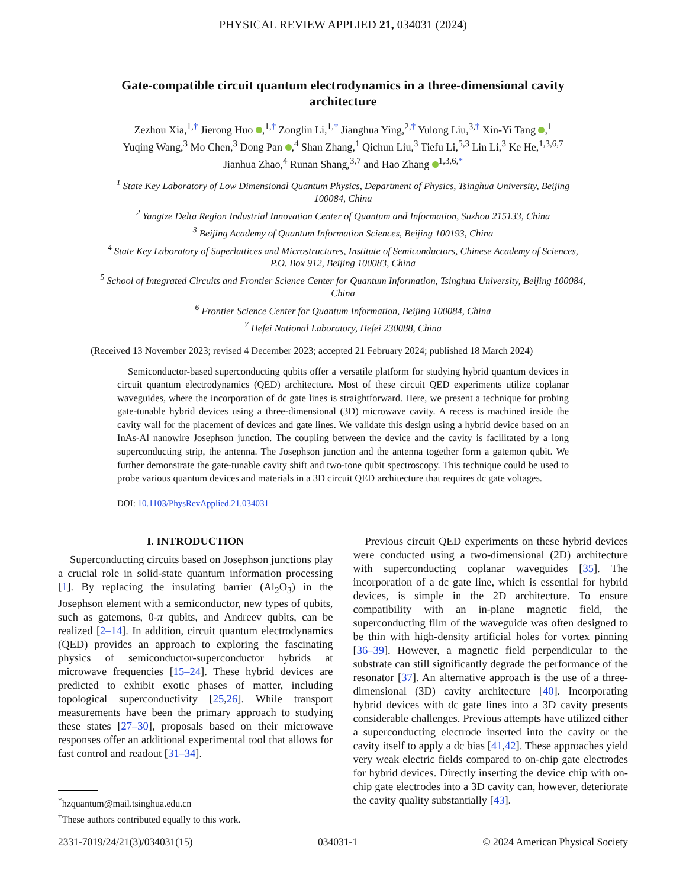PHYSICAL REVIEW APPLIED 21, 034031 (2024)
Gate-compatible circuit quantum electrodynamics in a three-dimensional cavity architecture
Zezhou Xia,<sup>1,†</sup> Jierong Huo ,<sup>1,†</sup> Zonglin Li,<sup>1,†</sup> Jianghua Ying,<sup>2,†</sup> Yulong Liu,<sup>3,†</sup> Xin-Yi Tang ,<sup>1</sup>
Yuqing Wang,<sup>3</sup> Mo Chen,<sup>3</sup> Dong Pan ,<sup>4</sup> Shan Zhang,<sup>1</sup> Qichun Liu,<sup>3</sup> Tiefu Li,<sup>5,3</sup> Lin Li,<sup>3</sup> Ke He,<sup>1,3,6,7</sup>
Jianhua Zhao,<sup>4</sup> Runan Shang,<sup>3,7</sup> and Hao Zhang <sup>1,3,6,*</sup>
<sup>1</sup> State Key Laboratory of Low Dimensional Quantum Physics, Department of Physics, Tsinghua University, Beijing 100084, China
<sup>2</sup> Yangtze Delta Region Industrial Innovation Center of Quantum and Information, Suzhou 215133, China
<sup>3</sup> Beijing Academy of Quantum Information Sciences, Beijing 100193, China
<sup>4</sup> State Key Laboratory of Superlattices and Microstructures, Institute of Semiconductors, Chinese Academy of Sciences, P.O. Box 912, Beijing 100083, China
<sup>5</sup> School of Integrated Circuits and Frontier Science Center for Quantum Information, Tsinghua University, Beijing 100084, China
<sup>6</sup> Frontier Science Center for Quantum Information, Beijing 100084, China
<sup>7</sup> Hefei National Laboratory, Hefei 230088, China
(Received 13 November 2023; revised 4 December 2023; accepted 21 February 2024; published 18 March 2024)
Semiconductor-based superconducting qubits offer a versatile platform for studying hybrid quantum devices in circuit quantum electrodynamics (QED) architecture. Most of these circuit QED experiments utilize coplanar waveguides, where the incorporation of dc gate lines is straightforward. Here, we present a technique for probing gate-tunable hybrid devices using a three-dimensional (3D) microwave cavity. A recess is machined inside the cavity wall for the placement of devices and gate lines. We validate this design using a hybrid device based on an InAs-Al nanowire Josephson junction. The coupling between the device and the cavity is facilitated by a long superconducting strip, the antenna. The Josephson junction and the antenna together form a gatemon qubit. We further demonstrate the gate-tunable cavity shift and two-tone qubit spectroscopy. This technique could be used to probe various quantum devices and materials in a 3D circuit QED architecture that requires dc gate voltages.
DOI: 10.1103/PhysRevApplied.21.034031
I. INTRODUCTION
Superconducting circuits based on Josephson junctions play a crucial role in solid-state quantum information processing [1]. By replacing the insulating barrier (Al<sub>2</sub>O<sub>3</sub>) in the Josephson element with a semiconductor, new types of qubits, such as gatemons, 0-π qubits, and Andreev qubits, can be realized [2–14]. In addition, circuit quantum electrodynamics (QED) provides an approach to exploring the fascinating physics of semiconductor-superconductor hybrids at microwave frequencies [15–24]. These hybrid devices are predicted to exhibit exotic phases of matter, including topological superconductivity [25,26]. While transport measurements have been the primary approach to studying these states [27–30], proposals based on their microwave responses offer an additional experimental tool that allows for fast control and readout [31–34].
<sup>*</sup> hzquantum@mail.tsinghua.edu.cn
<sup>†</sup> These authors contributed equally to this work.
Previous circuit QED experiments on these hybrid devices were conducted using a two-dimensional (2D) architecture with superconducting coplanar waveguides [35]. The incorporation of a dc gate line, which is essential for hybrid devices, is simple in the 2D architecture. To ensure compatibility with an in-plane magnetic field, the superconducting film of the waveguide was often designed to be thin with high-density artificial holes for vortex pinning [36–39]. However, a magnetic field perpendicular to the substrate can still significantly degrade the performance of the resonator [37]. An alternative approach is the use of a three-dimensional (3D) cavity architecture [40]. Incorporating hybrid devices with dc gate lines into a 3D cavity presents considerable challenges. Previous attempts have utilized either a superconducting electrode inserted into the cavity or the cavity itself to apply a dc bias [41,42]. These approaches yield very weak electric fields compared to on-chip gate electrodes for hybrid devices. Directly inserting the device chip with on-chip gate electrodes into a 3D cavity can, however, deteriorate the cavity quality substantially [43].
2331-7019/24/21(3)/034031(15) 034031-1 © 2024 American Physical Society